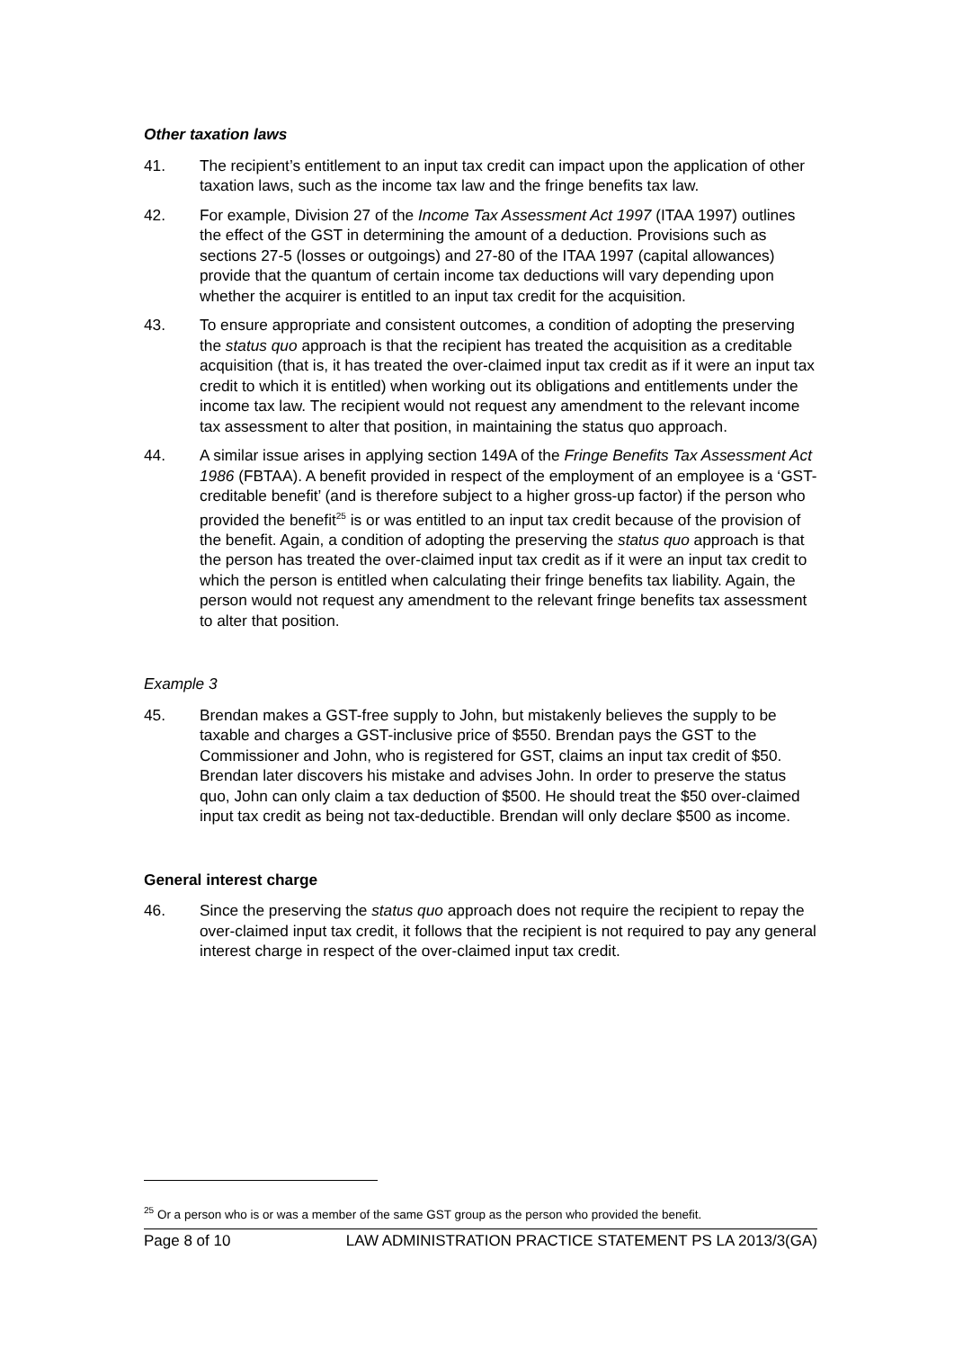Other taxation laws
41. The recipient’s entitlement to an input tax credit can impact upon the application of other taxation laws, such as the income tax law and the fringe benefits tax law.
42. For example, Division 27 of the Income Tax Assessment Act 1997 (ITAA 1997) outlines the effect of the GST in determining the amount of a deduction. Provisions such as sections 27-5 (losses or outgoings) and 27-80 of the ITAA 1997 (capital allowances) provide that the quantum of certain income tax deductions will vary depending upon whether the acquirer is entitled to an input tax credit for the acquisition.
43. To ensure appropriate and consistent outcomes, a condition of adopting the preserving the status quo approach is that the recipient has treated the acquisition as a creditable acquisition (that is, it has treated the over-claimed input tax credit as if it were an input tax credit to which it is entitled) when working out its obligations and entitlements under the income tax law. The recipient would not request any amendment to the relevant income tax assessment to alter that position, in maintaining the status quo approach.
44. A similar issue arises in applying section 149A of the Fringe Benefits Tax Assessment Act 1986 (FBTAA). A benefit provided in respect of the employment of an employee is a ‘GST-creditable benefit’ (and is therefore subject to a higher gross-up factor) if the person who provided the benefit<sup>25</sup> is or was entitled to an input tax credit because of the provision of the benefit. Again, a condition of adopting the preserving the status quo approach is that the person has treated the over-claimed input tax credit as if it were an input tax credit to which the person is entitled when calculating their fringe benefits tax liability. Again, the person would not request any amendment to the relevant fringe benefits tax assessment to alter that position.
Example 3
45. Brendan makes a GST-free supply to John, but mistakenly believes the supply to be taxable and charges a GST-inclusive price of $550. Brendan pays the GST to the Commissioner and John, who is registered for GST, claims an input tax credit of $50. Brendan later discovers his mistake and advises John. In order to preserve the status quo, John can only claim a tax deduction of $500. He should treat the $50 over-claimed input tax credit as being not tax-deductible. Brendan will only declare $500 as income.
General interest charge
46. Since the preserving the status quo approach does not require the recipient to repay the over-claimed input tax credit, it follows that the recipient is not required to pay any general interest charge in respect of the over-claimed input tax credit.
<sup>25</sup> Or a person who is or was a member of the same GST group as the person who provided the benefit.
Page 8 of 10 LAW ADMINISTRATION PRACTICE STATEMENT PS LA 2013/3(GA)